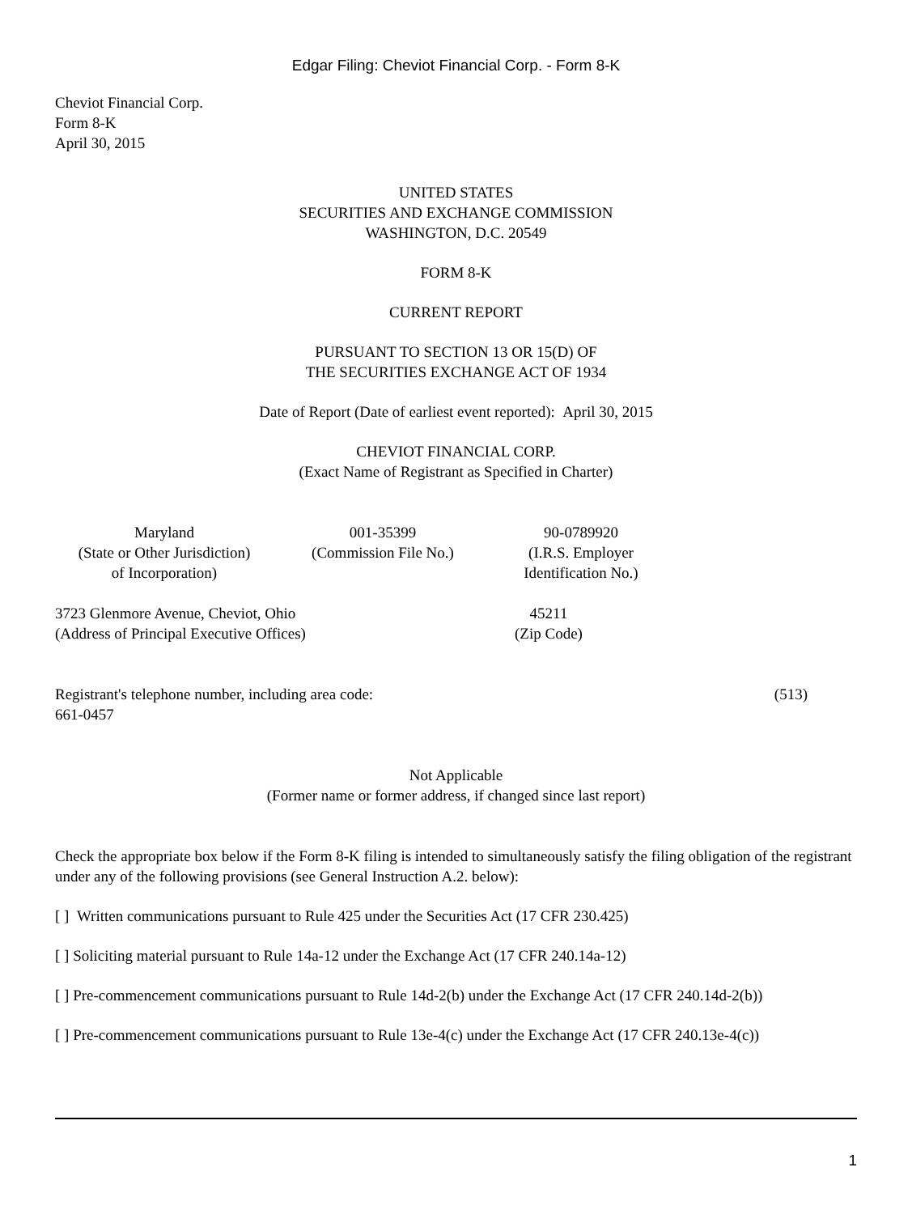Edgar Filing: Cheviot Financial Corp. - Form 8-K
Cheviot Financial Corp.
Form 8-K
April 30, 2015
UNITED STATES
SECURITIES AND EXCHANGE COMMISSION
WASHINGTON, D.C. 20549
FORM 8-K
CURRENT REPORT
PURSUANT TO SECTION 13 OR 15(D) OF
THE SECURITIES EXCHANGE ACT OF 1934
Date of Report (Date of earliest event reported): April 30, 2015
CHEVIOT FINANCIAL CORP.
(Exact Name of Registrant as Specified in Charter)
| Maryland (State or Other Jurisdiction) of Incorporation) | 001-35399 (Commission File No.) | 90-0789920 (I.R.S. Employer Identification No.) |
| 3723 Glenmore Avenue, Cheviot, Ohio (Address of Principal Executive Offices) | 45211 (Zip Code) |
| Registrant's telephone number, including area code: | (513) |
| 661-0457 | |
Not Applicable
(Former name or former address, if changed since last report)
Check the appropriate box below if the Form 8-K filing is intended to simultaneously satisfy the filing obligation of the registrant under any of the following provisions (see General Instruction A.2. below):
[ ] Written communications pursuant to Rule 425 under the Securities Act (17 CFR 230.425)
[ ] Soliciting material pursuant to Rule 14a-12 under the Exchange Act (17 CFR 240.14a-12)
[ ] Pre-commencement communications pursuant to Rule 14d-2(b) under the Exchange Act (17 CFR 240.14d-2(b))
[ ] Pre-commencement communications pursuant to Rule 13e-4(c) under the Exchange Act (17 CFR 240.13e-4(c))
1